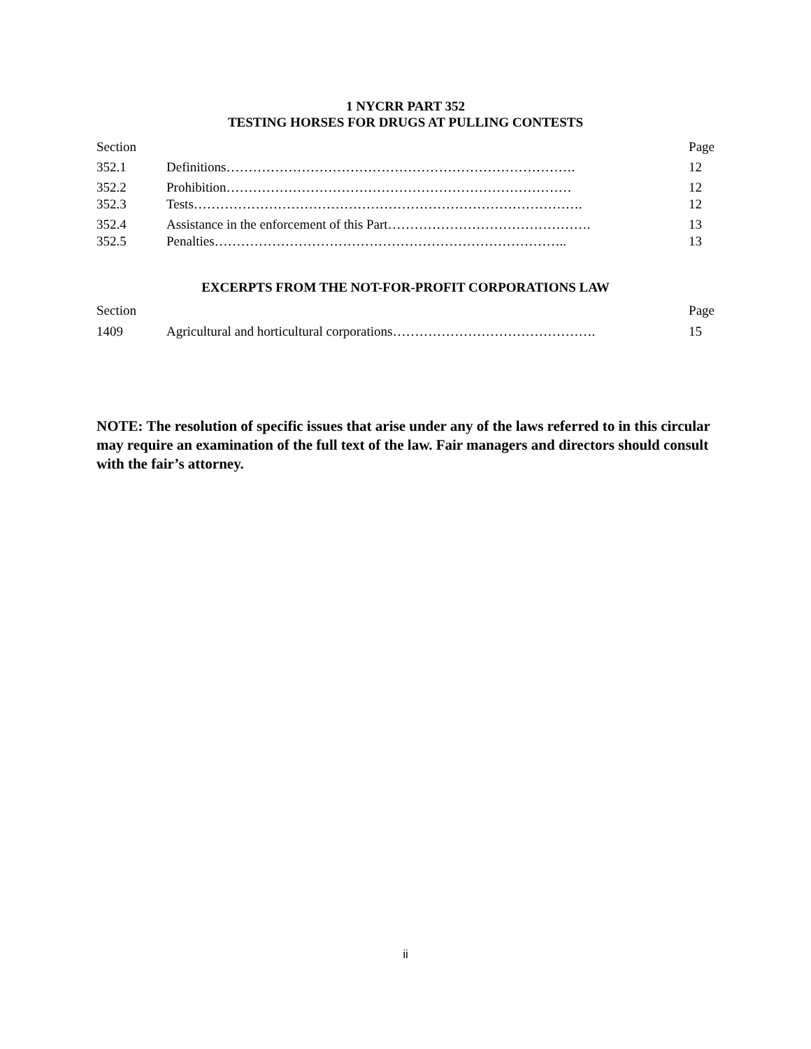1 NYCRR PART 352
TESTING HORSES FOR DRUGS AT PULLING CONTESTS
| Section | | Page |
| 352.1 | Definitions……………………………………………………………………. | 12 |
| 352.2 | Prohibition…………………………………………………………………… | 12 |
| 352.3 | Tests……………………………………………………………………………. | 12 |
| 352.4 | Assistance in the enforcement of this Part………………………………………. | 13 |
| 352.5 | Penalties…………………………………………………………………….. | 13 |
EXCERPTS FROM THE NOT-FOR-PROFIT CORPORATIONS LAW
| Section | | Page |
| 1409 | Agricultural and horticultural corporations………………………………………. | 15 |
NOTE: The resolution of specific issues that arise under any of the laws referred to in this circular may require an examination of the full text of the law. Fair managers and directors should consult with the fair’s attorney.
ii